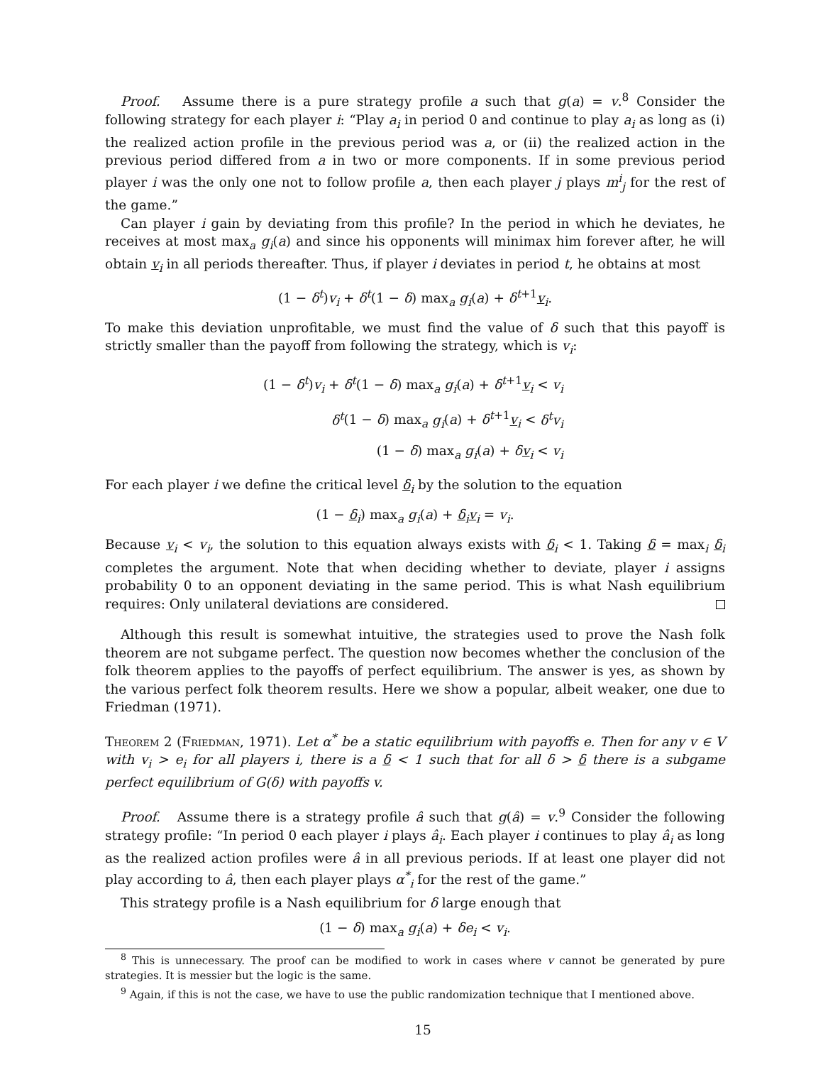Proof. Assume there is a pure strategy profile a such that g(a) = v.<sup>8</sup> Consider the following strategy for each player i: “Play a<sub>i</sub> in period 0 and continue to play a<sub>i</sub> as long as (i) the realized action profile in the previous period was a, or (ii) the realized action in the previous period differed from a in two or more components. If in some previous period player i was the only one not to follow profile a, then each player j plays m<sup>i</sup><sub>j</sub> for the rest of the game.”
Can player i gain by deviating from this profile? In the period in which he deviates, he receives at most max<sub>a</sub> g<sub>i</sub>(a) and since his opponents will minimax him forever after, he will obtain v<sub>i</sub> in all periods thereafter. Thus, if player i deviates in period t, he obtains at most
(1 − δ<sup>t</sup>)v<sub>i</sub> + δ<sup>t</sup>(1 − δ) max<sub>a</sub> g<sub>i</sub>(a) + δ<sup>t+1</sup>v<sub>i</sub>.
To make this deviation unprofitable, we must find the value of δ such that this payoff is strictly smaller than the payoff from following the strategy, which is v<sub>i</sub>:
(1 − δ<sup>t</sup>)v<sub>i</sub> + δ<sup>t</sup>(1 − δ) max<sub>a</sub> g<sub>i</sub>(a) + δ<sup>t+1</sup>v<sub>i</sub> < v<sub>i</sub>
δ<sup>t</sup>(1 − δ) max<sub>a</sub> g<sub>i</sub>(a) + δ<sup>t+1</sup>v<sub>i</sub> < δ<sup>t</sup>v<sub>i</sub>
(1 − δ) max<sub>a</sub> g<sub>i</sub>(a) + δv<sub>i</sub> < v<sub>i</sub>
For each player i we define the critical level δ<sub>i</sub> by the solution to the equation
(1 − δ<sub>i</sub>) max<sub>a</sub> g<sub>i</sub>(a) + δ<sub>i</sub>v<sub>i</sub> = v<sub>i</sub>.
Because v<sub>i</sub> < v<sub>i</sub>, the solution to this equation always exists with δ<sub>i</sub> < 1. Taking δ = max<sub>i</sub> δ<sub>i</sub> completes the argument. Note that when deciding whether to deviate, player i assigns probability 0 to an opponent deviating in the same period. This is what Nash equilibrium requires: Only unilateral deviations are considered.
Although this result is somewhat intuitive, the strategies used to prove the Nash folk theorem are not subgame perfect. The question now becomes whether the conclusion of the folk theorem applies to the payoffs of perfect equilibrium. The answer is yes, as shown by the various perfect folk theorem results. Here we show a popular, albeit weaker, one due to Friedman (1971).
Theorem 2 (Friedman, 1971). Let α<sup>*</sup> be a static equilibrium with payoffs e. Then for any v ∈ V with v<sub>i</sub> > e<sub>i</sub> for all players i, there is a δ < 1 such that for all δ > δ there is a subgame perfect equilibrium of G(δ) with payoffs v.
Proof. Assume there is a strategy profile â such that g(â) = v.<sup>9</sup> Consider the following strategy profile: “In period 0 each player i plays â<sub>i</sub>. Each player i continues to play â<sub>i</sub> as long as the realized action profiles were â in all previous periods. If at least one player did not play according to â, then each player plays α<sup>*</sup><sub>i</sub> for the rest of the game.”
This strategy profile is a Nash equilibrium for δ large enough that
(1 − δ) max<sub>a</sub> g<sub>i</sub>(a) + δe<sub>i</sub> < v<sub>i</sub>.
<sup>8</sup> This is unnecessary. The proof can be modified to work in cases where v cannot be generated by pure strategies. It is messier but the logic is the same.
<sup>9</sup> Again, if this is not the case, we have to use the public randomization technique that I mentioned above.
15